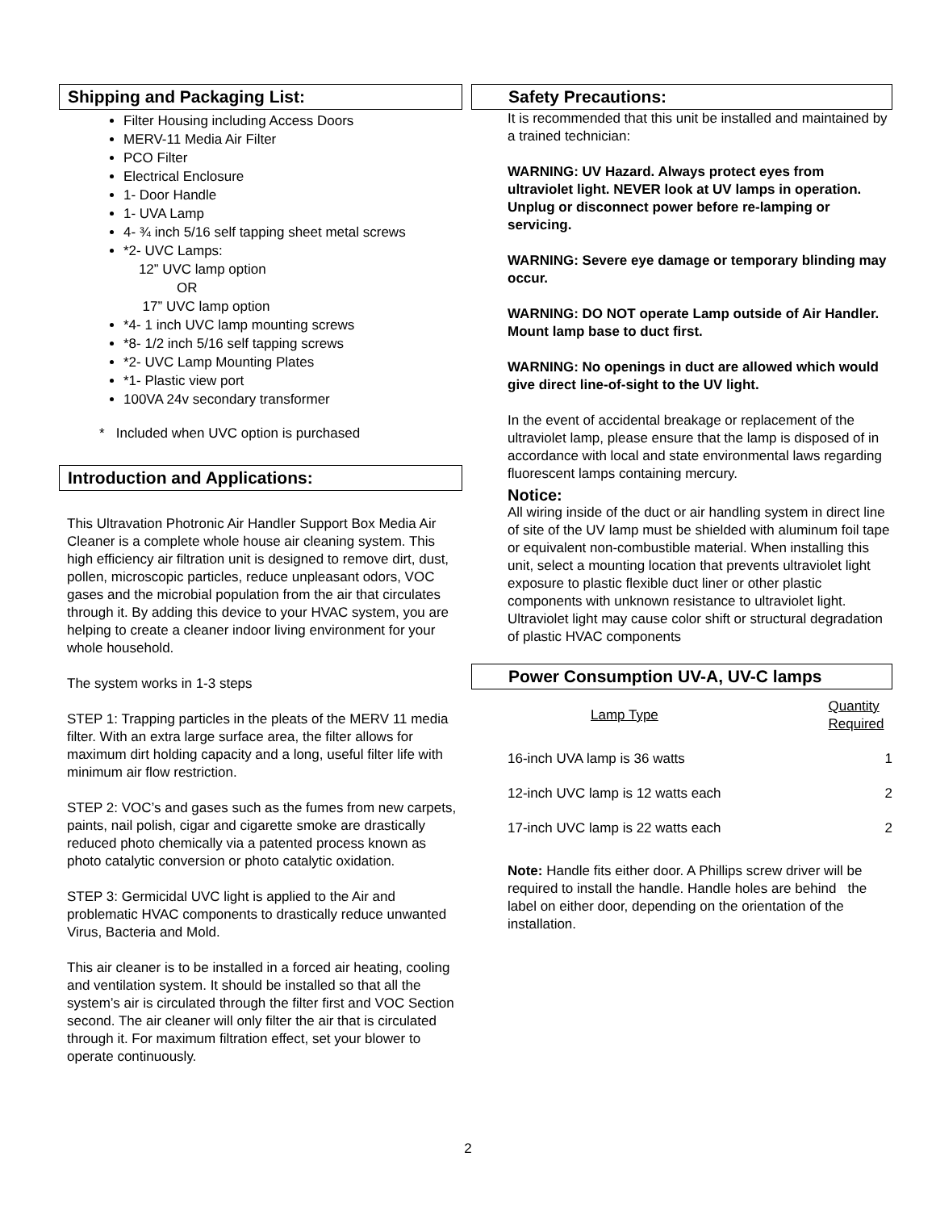Shipping and Packaging List:
Filter Housing including Access Doors
MERV-11 Media Air Filter
PCO Filter
Electrical Enclosure
1- Door Handle
1- UVA Lamp
4- ¾ inch 5/16 self tapping sheet metal screws
*2- UVC Lamps:
12” UVC lamp option
OR
17” UVC lamp option
*4- 1 inch UVC lamp mounting screws
*8- 1/2 inch 5/16 self tapping screws
*2- UVC Lamp Mounting Plates
*1- Plastic view port
100VA 24v secondary transformer
* Included when UVC option is purchased
Introduction and Applications:
This Ultravation Photronic Air Handler Support Box Media Air Cleaner is a complete whole house air cleaning system. This high efficiency air filtration unit is designed to remove dirt, dust, pollen, microscopic particles, reduce unpleasant odors, VOC gases and the microbial population from the air that circulates through it. By adding this device to your HVAC system, you are helping to create a cleaner indoor living environment for your whole household.
The system works in 1-3 steps
STEP 1: Trapping particles in the pleats of the MERV 11 media filter. With an extra large surface area, the filter allows for maximum dirt holding capacity and a long, useful filter life with minimum air flow restriction.
STEP 2: VOC’s and gases such as the fumes from new carpets, paints, nail polish, cigar and cigarette smoke are drastically reduced photo chemically via a patented process known as photo catalytic conversion or photo catalytic oxidation.
STEP 3: Germicidal UVC light is applied to the Air and problematic HVAC components to drastically reduce unwanted Virus, Bacteria and Mold.
This air cleaner is to be installed in a forced air heating, cooling and ventilation system. It should be installed so that all the system’s air is circulated through the filter first and VOC Section second. The air cleaner will only filter the air that is circulated through it. For maximum filtration effect, set your blower to operate continuously.
Safety Precautions:
It is recommended that this unit be installed and maintained by a trained technician:
WARNING: UV Hazard. Always protect eyes from ultraviolet light. NEVER look at UV lamps in operation. Unplug or disconnect power before re-lamping or servicing.
WARNING: Severe eye damage or temporary blinding may occur.
WARNING: DO NOT operate Lamp outside of Air Handler. Mount lamp base to duct first.
WARNING: No openings in duct are allowed which would give direct line-of-sight to the UV light.
In the event of accidental breakage or replacement of the ultraviolet lamp, please ensure that the lamp is disposed of in accordance with local and state environmental laws regarding fluorescent lamps containing mercury.
Notice:
All wiring inside of the duct or air handling system in direct line of site of the UV lamp must be shielded with aluminum foil tape or equivalent non-combustible material. When installing this unit, select a mounting location that prevents ultraviolet light exposure to plastic flexible duct liner or other plastic components with unknown resistance to ultraviolet light. Ultraviolet light may cause color shift or structural degradation of plastic HVAC components
Power Consumption UV-A, UV-C lamps
| Lamp Type | Quantity Required |
| --- | --- |
| 16-inch UVA lamp is 36 watts | 1 |
| 12-inch UVC lamp is 12 watts each | 2 |
| 17-inch UVC lamp is 22 watts each | 2 |
Note: Handle fits either door. A Phillips screw driver will be required to install the handle. Handle holes are behind the label on either door, depending on the orientation of the installation.
2